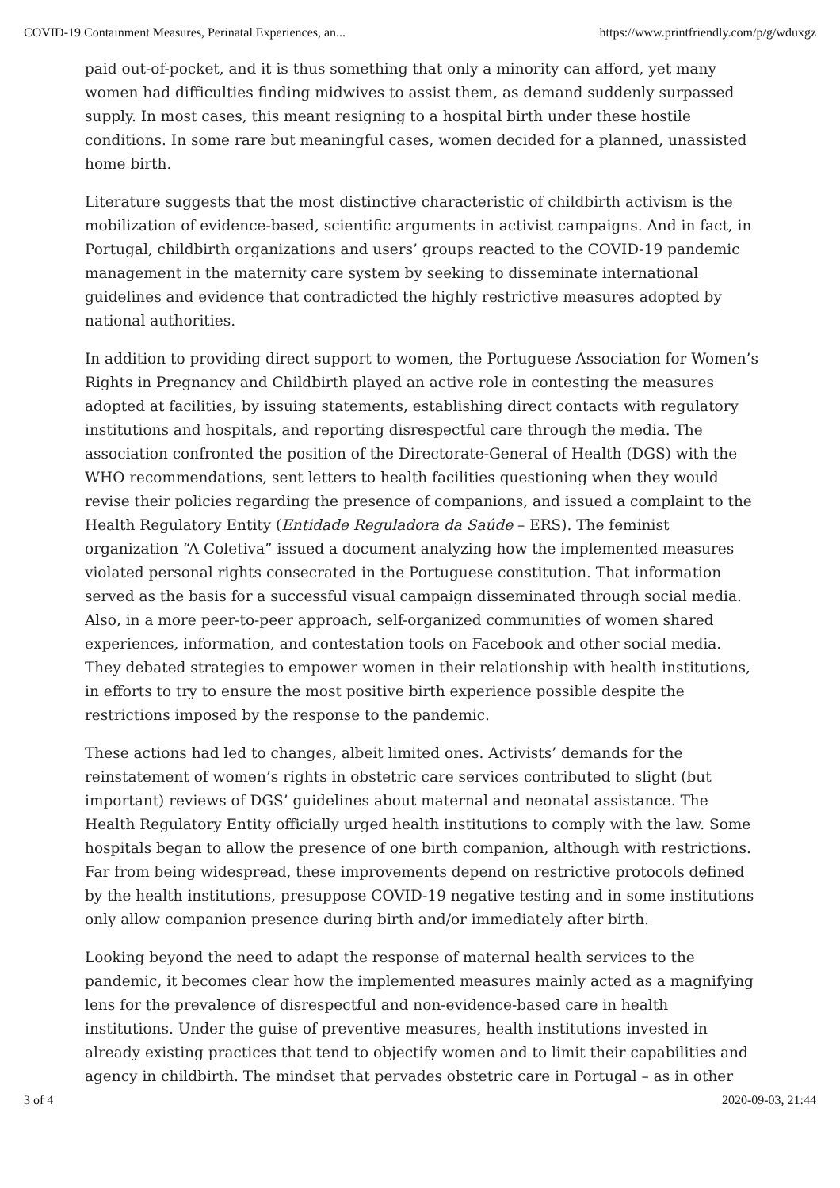COVID-19 Containment Measures, Perinatal Experiences, an... https://www.printfriendly.com/p/g/wduxgz
paid out-of-pocket, and it is thus something that only a minority can afford, yet many women had difficulties finding midwives to assist them, as demand suddenly surpassed supply. In most cases, this meant resigning to a hospital birth under these hostile conditions. In some rare but meaningful cases, women decided for a planned, unassisted home birth.
Literature suggests that the most distinctive characteristic of childbirth activism is the mobilization of evidence-based, scientific arguments in activist campaigns. And in fact, in Portugal, childbirth organizations and users’ groups reacted to the COVID-19 pandemic management in the maternity care system by seeking to disseminate international guidelines and evidence that contradicted the highly restrictive measures adopted by national authorities.
In addition to providing direct support to women, the Portuguese Association for Women’s Rights in Pregnancy and Childbirth played an active role in contesting the measures adopted at facilities, by issuing statements, establishing direct contacts with regulatory institutions and hospitals, and reporting disrespectful care through the media. The association confronted the position of the Directorate-General of Health (DGS) with the WHO recommendations, sent letters to health facilities questioning when they would revise their policies regarding the presence of companions, and issued a complaint to the Health Regulatory Entity (Entidade Reguladora da Saúde – ERS). The feminist organization “A Coletiva” issued a document analyzing how the implemented measures violated personal rights consecrated in the Portuguese constitution. That information served as the basis for a successful visual campaign disseminated through social media. Also, in a more peer-to-peer approach, self-organized communities of women shared experiences, information, and contestation tools on Facebook and other social media. They debated strategies to empower women in their relationship with health institutions, in efforts to try to ensure the most positive birth experience possible despite the restrictions imposed by the response to the pandemic.
These actions had led to changes, albeit limited ones. Activists’ demands for the reinstatement of women’s rights in obstetric care services contributed to slight (but important) reviews of DGS’ guidelines about maternal and neonatal assistance. The Health Regulatory Entity officially urged health institutions to comply with the law. Some hospitals began to allow the presence of one birth companion, although with restrictions. Far from being widespread, these improvements depend on restrictive protocols defined by the health institutions, presuppose COVID-19 negative testing and in some institutions only allow companion presence during birth and/or immediately after birth.
Looking beyond the need to adapt the response of maternal health services to the pandemic, it becomes clear how the implemented measures mainly acted as a magnifying lens for the prevalence of disrespectful and non-evidence-based care in health institutions. Under the guise of preventive measures, health institutions invested in already existing practices that tend to objectify women and to limit their capabilities and agency in childbirth. The mindset that pervades obstetric care in Portugal – as in other
3 of 4 2020-09-03, 21:44